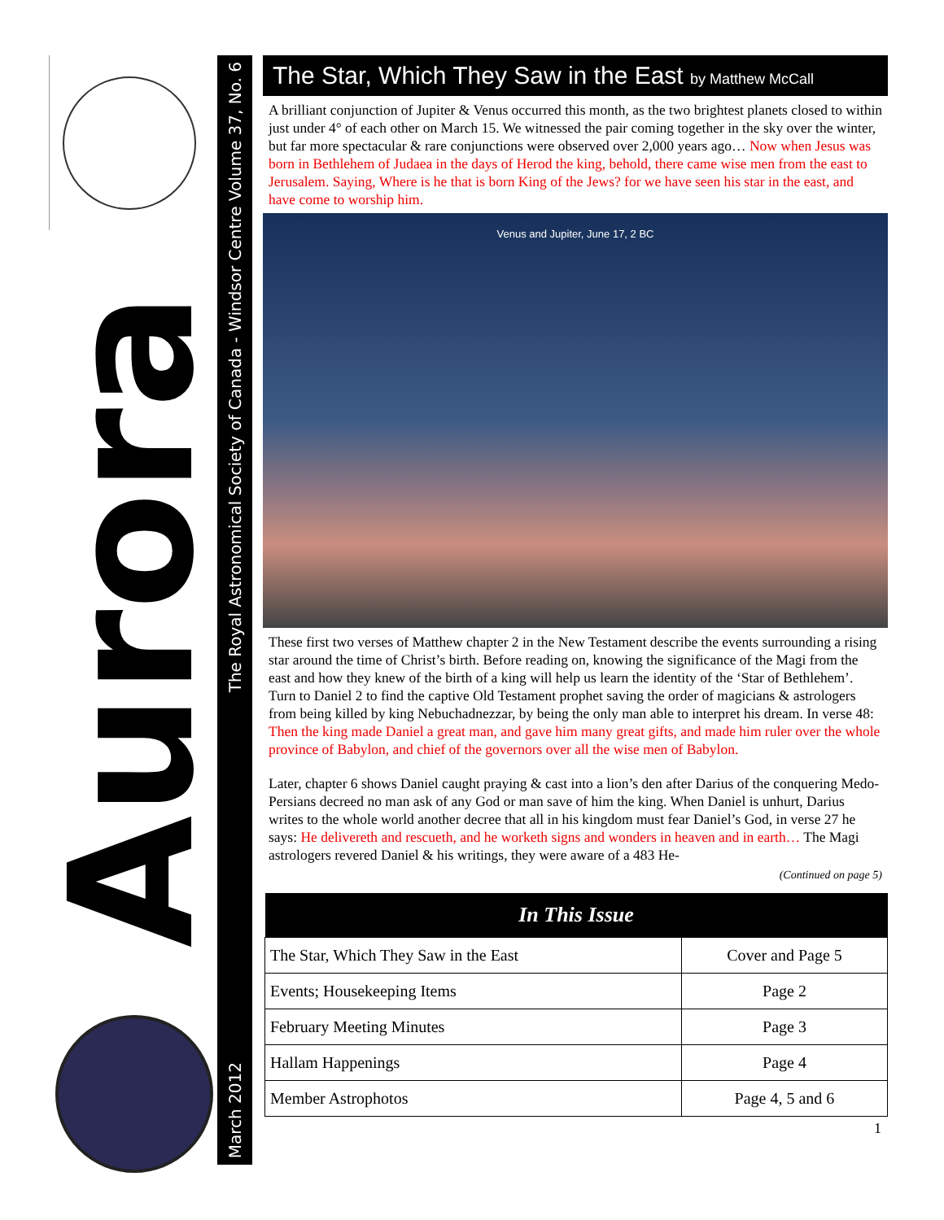Aurora
The Royal Astronomical Society of Canada - Windsor Centre Volume 37, No. 6
March 2012
The Star, Which They Saw in the East by Matthew McCall
A brilliant conjunction of Jupiter & Venus occurred this month, as the two brightest planets closed to within just under 4° of each other on March 15. We witnessed the pair coming together in the sky over the winter, but far more spectacular & rare conjunctions were observed over 2,000 years ago… Now when Jesus was born in Bethlehem of Judaea in the days of Herod the king, behold, there came wise men from the east to Jerusalem. Saying, Where is he that is born King of the Jews? for we have seen his star in the east, and have come to worship him.
Venus and Jupiter, June 17, 2 BC
These first two verses of Matthew chapter 2 in the New Testament describe the events surrounding a rising star around the time of Christ’s birth. Before reading on, knowing the significance of the Magi from the east and how they knew of the birth of a king will help us learn the identity of the ‘Star of Bethlehem’. Turn to Daniel 2 to find the captive Old Testament prophet saving the order of magicians & astrologers from being killed by king Nebuchadnezzar, by being the only man able to interpret his dream. In verse 48: Then the king made Daniel a great man, and gave him many great gifts, and made him ruler over the whole province of Babylon, and chief of the governors over all the wise men of Babylon.
Later, chapter 6 shows Daniel caught praying & cast into a lion’s den after Darius of the conquering Medo-Persians decreed no man ask of any God or man save of him the king. When Daniel is unhurt, Darius writes to the whole world another decree that all in his kingdom must fear Daniel’s God, in verse 27 he says: He delivereth and rescueth, and he worketh signs and wonders in heaven and in earth… The Magi astrologers revered Daniel & his writings, they were aware of a 483 He-
(Continued on page 5)
| In This Issue | |
| --- | --- |
| The Star, Which They Saw in the East | Cover and Page 5 |
| Events; Housekeeping Items | Page 2 |
| February Meeting Minutes | Page 3 |
| Hallam Happenings | Page 4 |
| Member Astrophotos | Page 4, 5 and 6 |
1